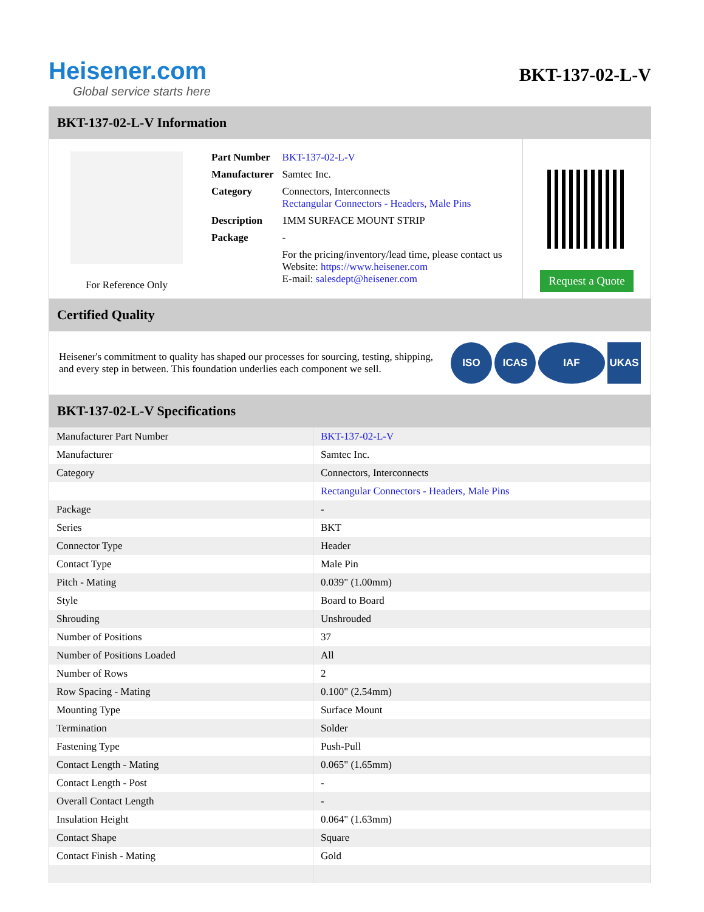Heisener.com
Global service starts here
BKT-137-02-L-V
BKT-137-02-L-V Information
For Reference Only
| Part Number | BKT-137-02-L-V |
| Manufacturer | Samtec Inc. |
| Category | Connectors, Interconnects Rectangular Connectors - Headers, Male Pins |
| Description | 1MM SURFACE MOUNT STRIP |
| Package | - |
| | For the pricing/inventory/lead time, please contact us Website: https://www.heisener.com E-mail: salesdept@heisener.com |
Request a Quote
Certified Quality
Heisener's commitment to quality has shaped our processes for sourcing, testing, shipping, and every step in between. This foundation underlies each component we sell.
ISO ICAS IAF UKAS
BKT-137-02-L-V Specifications
| Manufacturer Part Number | BKT-137-02-L-V |
| Manufacturer | Samtec Inc. |
| Category | Connectors, Interconnects |
| | Rectangular Connectors - Headers, Male Pins |
| Package | - |
| Series | BKT |
| Connector Type | Header |
| Contact Type | Male Pin |
| Pitch - Mating | 0.039" (1.00mm) |
| Style | Board to Board |
| Shrouding | Unshrouded |
| Number of Positions | 37 |
| Number of Positions Loaded | All |
| Number of Rows | 2 |
| Row Spacing - Mating | 0.100" (2.54mm) |
| Mounting Type | Surface Mount |
| Termination | Solder |
| Fastening Type | Push-Pull |
| Contact Length - Mating | 0.065" (1.65mm) |
| Contact Length - Post | - |
| Overall Contact Length | - |
| Insulation Height | 0.064" (1.63mm) |
| Contact Shape | Square |
| Contact Finish - Mating | Gold |